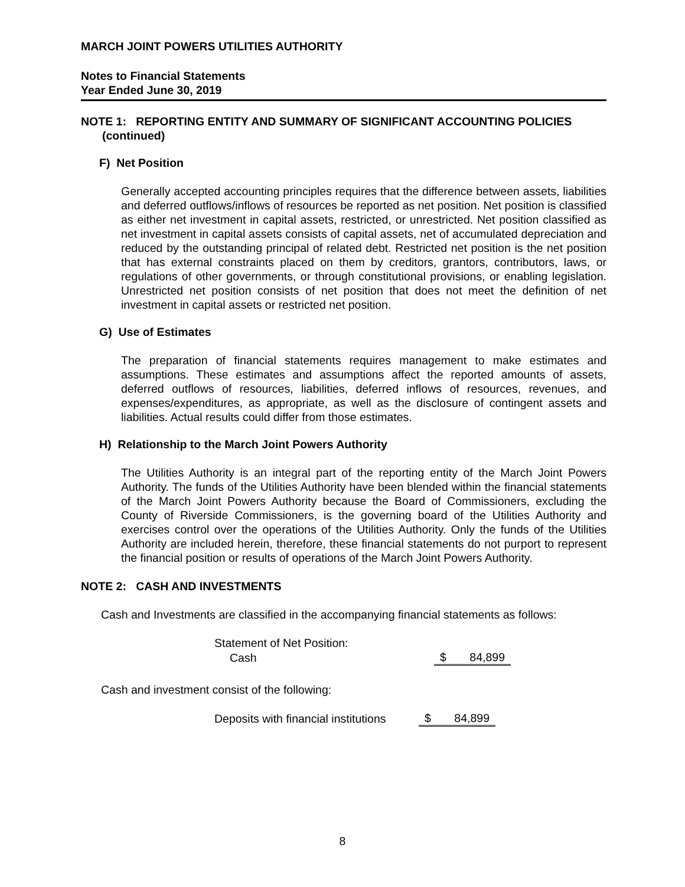MARCH JOINT POWERS UTILITIES AUTHORITY
Notes to Financial Statements
Year Ended June 30, 2019
NOTE 1: REPORTING ENTITY AND SUMMARY OF SIGNIFICANT ACCOUNTING POLICIES
(continued)
F) Net Position
Generally accepted accounting principles requires that the difference between assets, liabilities and deferred outflows/inflows of resources be reported as net position. Net position is classified as either net investment in capital assets, restricted, or unrestricted. Net position classified as net investment in capital assets consists of capital assets, net of accumulated depreciation and reduced by the outstanding principal of related debt. Restricted net position is the net position that has external constraints placed on them by creditors, grantors, contributors, laws, or regulations of other governments, or through constitutional provisions, or enabling legislation. Unrestricted net position consists of net position that does not meet the definition of net investment in capital assets or restricted net position.
G) Use of Estimates
The preparation of financial statements requires management to make estimates and assumptions. These estimates and assumptions affect the reported amounts of assets, deferred outflows of resources, liabilities, deferred inflows of resources, revenues, and expenses/expenditures, as appropriate, as well as the disclosure of contingent assets and liabilities. Actual results could differ from those estimates.
H) Relationship to the March Joint Powers Authority
The Utilities Authority is an integral part of the reporting entity of the March Joint Powers Authority. The funds of the Utilities Authority have been blended within the financial statements of the March Joint Powers Authority because the Board of Commissioners, excluding the County of Riverside Commissioners, is the governing board of the Utilities Authority and exercises control over the operations of the Utilities Authority. Only the funds of the Utilities Authority are included herein, therefore, these financial statements do not purport to represent the financial position or results of operations of the March Joint Powers Authority.
NOTE 2: CASH AND INVESTMENTS
Cash and Investments are classified in the accompanying financial statements as follows:
| Statement of Net Position: | | |
| Cash | $ | 84,899 |
Cash and investment consist of the following:
| Deposits with financial institutions | $ | 84,899 |
8